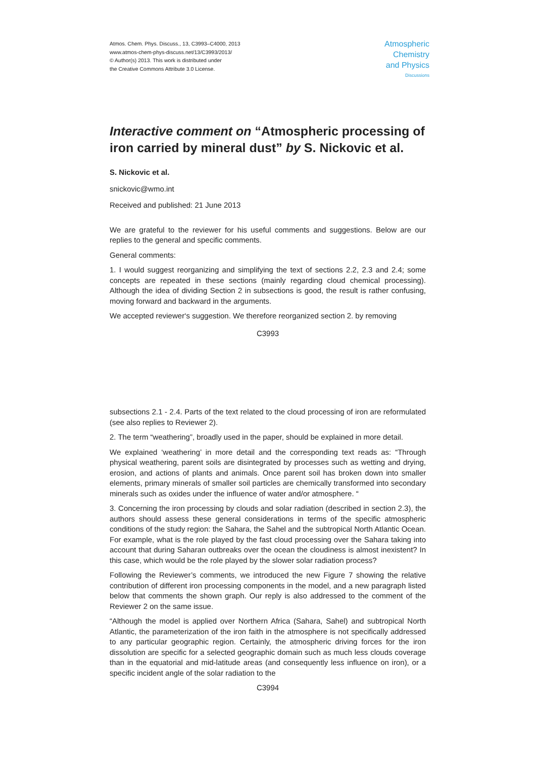Atmos. Chem. Phys. Discuss., 13, C3993–C4000, 2013
www.atmos-chem-phys-discuss.net/13/C3993/2013/
© Author(s) 2013. This work is distributed under
the Creative Commons Attribute 3.0 License.
Atmospheric
Chemistry
and Physics
Discussions
Interactive comment on “Atmospheric processing of iron carried by mineral dust” by S. Nickovic et al.
S. Nickovic et al.
snickovic@wmo.int
Received and published: 21 June 2013
We are grateful to the reviewer for his useful comments and suggestions. Below are our replies to the general and specific comments.
General comments:
1. I would suggest reorganizing and simplifying the text of sections 2.2, 2.3 and 2.4; some concepts are repeated in these sections (mainly regarding cloud chemical processing). Although the idea of dividing Section 2 in subsections is good, the result is rather confusing, moving forward and backward in the arguments.
We accepted reviewer‘s suggestion. We therefore reorganized section 2. by removing
C3993
subsections 2.1 - 2.4. Parts of the text related to the cloud processing of iron are reformulated (see also replies to Reviewer 2).
2. The term “weathering”, broadly used in the paper, should be explained in more detail.
We explained ‘weathering’ in more detail and the corresponding text reads as: “Through physical weathering, parent soils are disintegrated by processes such as wetting and drying, erosion, and actions of plants and animals. Once parent soil has broken down into smaller elements, primary minerals of smaller soil particles are chemically transformed into secondary minerals such as oxides under the influence of water and/or atmosphere. “
3. Concerning the iron processing by clouds and solar radiation (described in section 2.3), the authors should assess these general considerations in terms of the specific atmospheric conditions of the study region: the Sahara, the Sahel and the subtropical North Atlantic Ocean. For example, what is the role played by the fast cloud processing over the Sahara taking into account that during Saharan outbreaks over the ocean the cloudiness is almost inexistent? In this case, which would be the role played by the slower solar radiation process?
Following the Reviewer’s comments, we introduced the new Figure 7 showing the relative contribution of different iron processing components in the model, and a new paragraph listed below that comments the shown graph. Our reply is also addressed to the comment of the Reviewer 2 on the same issue.
“Although the model is applied over Northern Africa (Sahara, Sahel) and subtropical North Atlantic, the parameterization of the iron faith in the atmosphere is not specifically addressed to any particular geographic region. Certainly, the atmospheric driving forces for the iron dissolution are specific for a selected geographic domain such as much less clouds coverage than in the equatorial and mid-latitude areas (and consequently less influence on iron), or a specific incident angle of the solar radiation to the
C3994